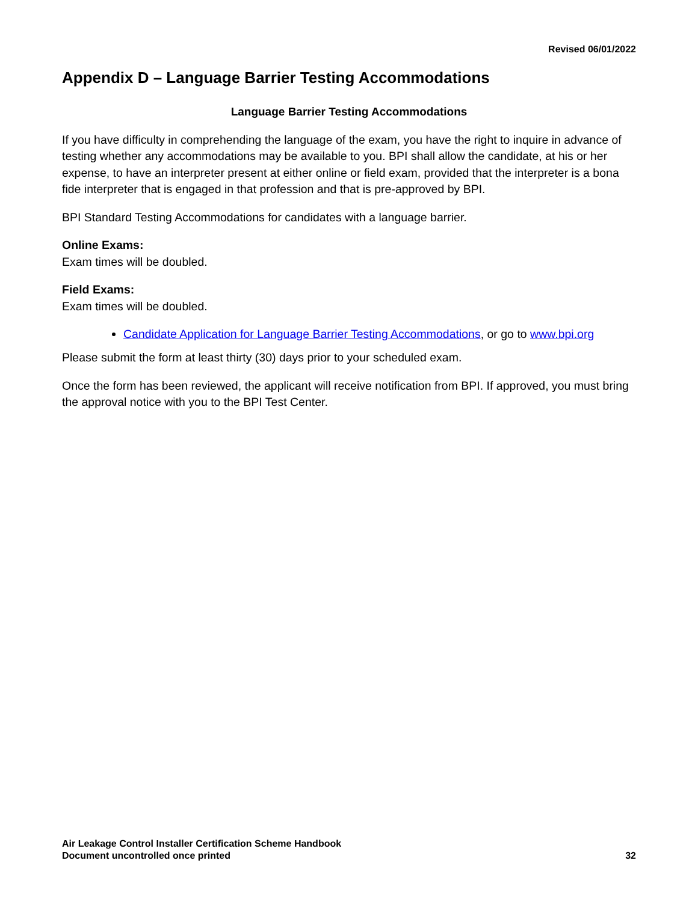Revised 06/01/2022
Appendix D – Language Barrier Testing Accommodations
Language Barrier Testing Accommodations
If you have difficulty in comprehending the language of the exam, you have the right to inquire in advance of testing whether any accommodations may be available to you. BPI shall allow the candidate, at his or her expense, to have an interpreter present at either online or field exam, provided that the interpreter is a bona fide interpreter that is engaged in that profession and that is pre-approved by BPI.
BPI Standard Testing Accommodations for candidates with a language barrier.
Online Exams:
Exam times will be doubled.
Field Exams:
Exam times will be doubled.
Candidate Application for Language Barrier Testing Accommodations, or go to www.bpi.org
Please submit the form at least thirty (30) days prior to your scheduled exam.
Once the form has been reviewed, the applicant will receive notification from BPI. If approved, you must bring the approval notice with you to the BPI Test Center.
Air Leakage Control Installer Certification Scheme Handbook
Document uncontrolled once printed
32